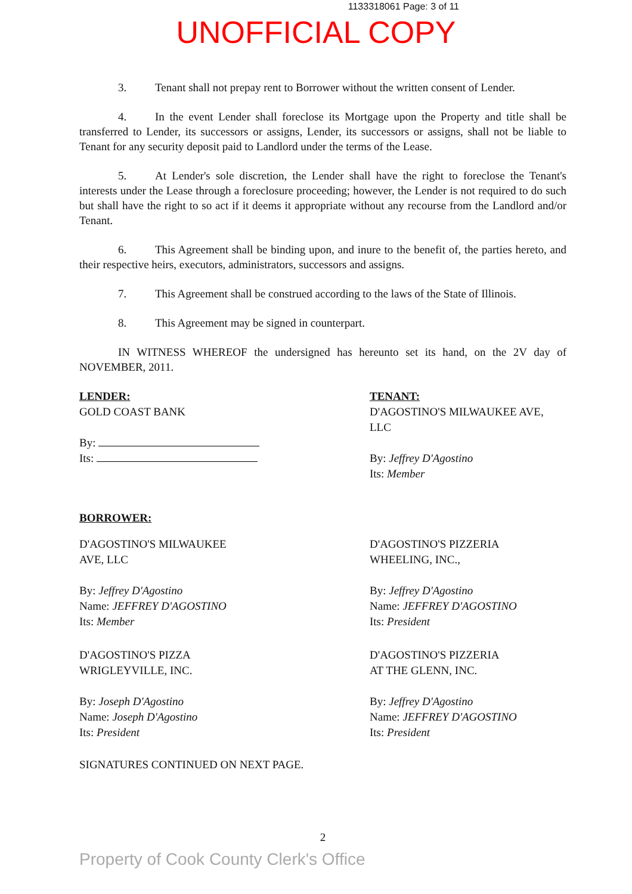1133318061 Page: 3 of 11
UNOFFICIAL COPY
3. Tenant shall not prepay rent to Borrower without the written consent of Lender.
4. In the event Lender shall foreclose its Mortgage upon the Property and title shall be transferred to Lender, its successors or assigns, Lender, its successors or assigns, shall not be liable to Tenant for any security deposit paid to Landlord under the terms of the Lease.
5. At Lender's sole discretion, the Lender shall have the right to foreclose the Tenant's interests under the Lease through a foreclosure proceeding; however, the Lender is not required to do such but shall have the right to so act if it deems it appropriate without any recourse from the Landlord and/or Tenant.
6. This Agreement shall be binding upon, and inure to the benefit of, the parties hereto, and their respective heirs, executors, administrators, successors and assigns.
7. This Agreement shall be construed according to the laws of the State of Illinois.
8. This Agreement may be signed in counterpart.
IN WITNESS WHEREOF the undersigned has hereunto set its hand, on the 2V day of NOVEMBER, 2011.
LENDER:
GOLD COAST BANK
By:
Its:
TENANT:
D'AGOSTINO'S MILWAUKEE AVE, LLC
By: Jeffrey D'Agostino
Its: Member
BORROWER:
D'AGOSTINO'S MILWAUKEE
AVE, LLC
By: Jeffrey D'Agostino
Name: JEFFREY D'AGOSTINO
Its: Member
D'AGOSTINO'S PIZZERIA
WHEELING, INC.,
By: Jeffrey D'Agostino
Name: JEFFREY D'AGOSTINO
Its: President
D'AGOSTINO'S PIZZA
WRIGLEYVILLE, INC.
By: Joseph D'Agostino
Name: Joseph D'Agostino
Its: President
D'AGOSTINO'S PIZZERIA
AT THE GLENN, INC.
By: Jeffrey D'Agostino
Name: JEFFREY D'AGOSTINO
Its: President
SIGNATURES CONTINUED ON NEXT PAGE.
2
Property of Cook County Clerk's Office